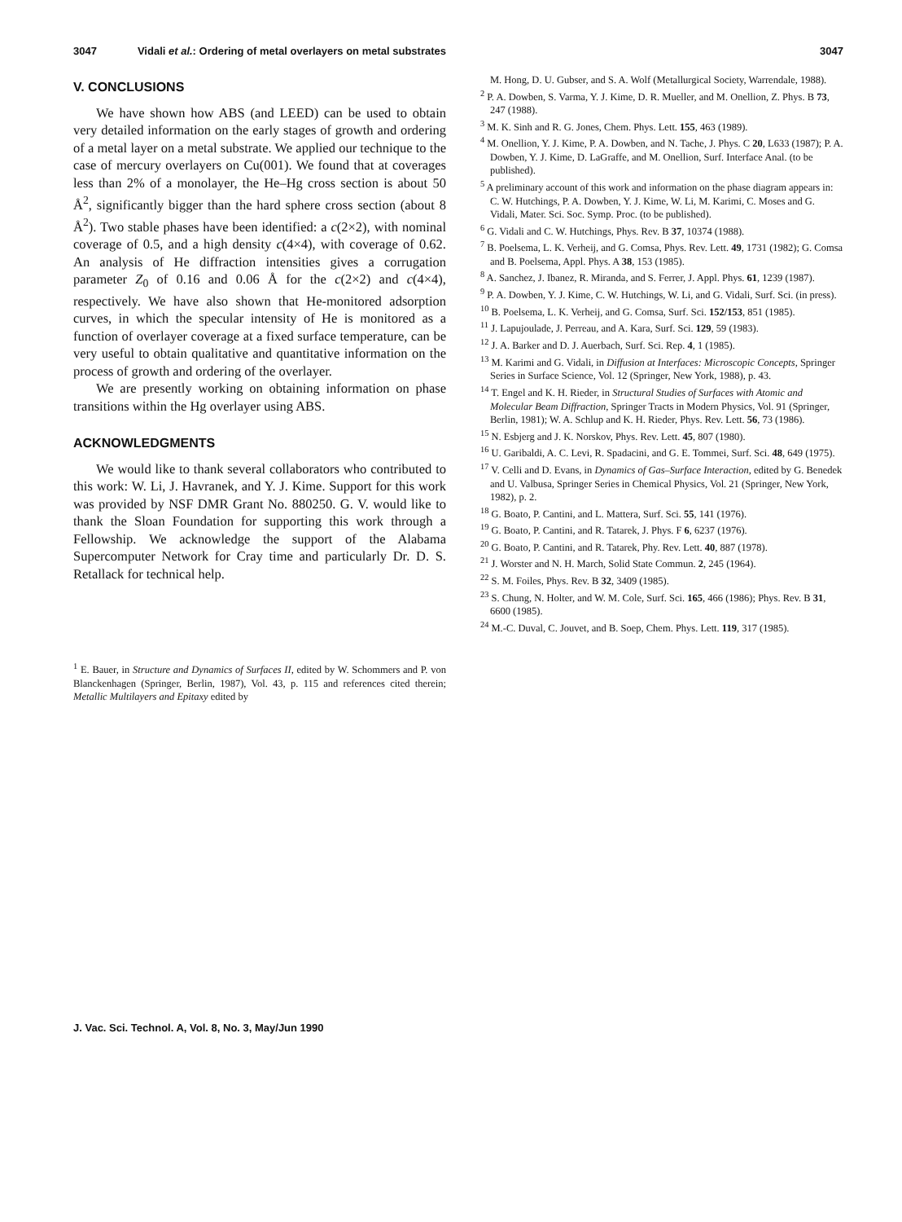3047 Vidali et al.: Ordering of metal overlayers on metal substrates 3047
V. CONCLUSIONS
We have shown how ABS (and LEED) can be used to obtain very detailed information on the early stages of growth and ordering of a metal layer on a metal substrate. We applied our technique to the case of mercury overlayers on Cu(001). We found that at coverages less than 2% of a monolayer, the He–Hg cross section is about 50 Å<sup>2</sup>, significantly bigger than the hard sphere cross section (about 8 Å<sup>2</sup>). Two stable phases have been identified: a c(2×2), with nominal coverage of 0.5, and a high density c(4×4), with coverage of 0.62. An analysis of He diffraction intensities gives a corrugation parameter Z<sub>0</sub> of 0.16 and 0.06 Å for the c(2×2) and c(4×4), respectively. We have also shown that He-monitored adsorption curves, in which the specular intensity of He is monitored as a function of overlayer coverage at a fixed surface temperature, can be very useful to obtain qualitative and quantitative information on the process of growth and ordering of the overlayer.
We are presently working on obtaining information on phase transitions within the Hg overlayer using ABS.
ACKNOWLEDGMENTS
We would like to thank several collaborators who contributed to this work: W. Li, J. Havranek, and Y. J. Kime. Support for this work was provided by NSF DMR Grant No. 880250. G. V. would like to thank the Sloan Foundation for supporting this work through a Fellowship. We acknowledge the support of the Alabama Supercomputer Network for Cray time and particularly Dr. D. S. Retallack for technical help.
<sup>1</sup> E. Bauer, in Structure and Dynamics of Surfaces II, edited by W. Schommers and P. von Blanckenhagen (Springer, Berlin, 1987), Vol. 43, p. 115 and references cited therein; Metallic Multilayers and Epitaxy edited by
M. Hong, D. U. Gubser, and S. A. Wolf (Metallurgical Society, Warrendale, 1988).
<sup>2</sup> P. A. Dowben, S. Varma, Y. J. Kime, D. R. Mueller, and M. Onellion, Z. Phys. B 73, 247 (1988).
<sup>3</sup> M. K. Sinh and R. G. Jones, Chem. Phys. Lett. 155, 463 (1989).
<sup>4</sup> M. Onellion, Y. J. Kime, P. A. Dowben, and N. Tache, J. Phys. C 20, L633 (1987); P. A. Dowben, Y. J. Kime, D. LaGraffe, and M. Onellion, Surf. Interface Anal. (to be published).
<sup>5</sup> A preliminary account of this work and information on the phase diagram appears in: C. W. Hutchings, P. A. Dowben, Y. J. Kime, W. Li, M. Karimi, C. Moses and G. Vidali, Mater. Sci. Soc. Symp. Proc. (to be published).
<sup>6</sup> G. Vidali and C. W. Hutchings, Phys. Rev. B 37, 10374 (1988).
<sup>7</sup> B. Poelsema, L. K. Verheij, and G. Comsa, Phys. Rev. Lett. 49, 1731 (1982); G. Comsa and B. Poelsema, Appl. Phys. A 38, 153 (1985).
<sup>8</sup> A. Sanchez, J. Ibanez, R. Miranda, and S. Ferrer, J. Appl. Phys. 61, 1239 (1987).
<sup>9</sup> P. A. Dowben, Y. J. Kime, C. W. Hutchings, W. Li, and G. Vidali, Surf. Sci. (in press).
<sup>10</sup> B. Poelsema, L. K. Verheij, and G. Comsa, Surf. Sci. 152/153, 851 (1985).
<sup>11</sup> J. Lapujoulade, J. Perreau, and A. Kara, Surf. Sci. 129, 59 (1983).
<sup>12</sup> J. A. Barker and D. J. Auerbach, Surf. Sci. Rep. 4, 1 (1985).
<sup>13</sup> M. Karimi and G. Vidali, in Diffusion at Interfaces: Microscopic Concepts, Springer Series in Surface Science, Vol. 12 (Springer, New York, 1988), p. 43.
<sup>14</sup> T. Engel and K. H. Rieder, in Structural Studies of Surfaces with Atomic and Molecular Beam Diffraction, Springer Tracts in Modern Physics, Vol. 91 (Springer, Berlin, 1981); W. A. Schlup and K. H. Rieder, Phys. Rev. Lett. 56, 73 (1986).
<sup>15</sup> N. Esbjerg and J. K. Norskov, Phys. Rev. Lett. 45, 807 (1980).
<sup>16</sup> U. Garibaldi, A. C. Levi, R. Spadacini, and G. E. Tommei, Surf. Sci. 48, 649 (1975).
<sup>17</sup> V. Celli and D. Evans, in Dynamics of Gas–Surface Interaction, edited by G. Benedek and U. Valbusa, Springer Series in Chemical Physics, Vol. 21 (Springer, New York, 1982), p. 2.
<sup>18</sup> G. Boato, P. Cantini, and L. Mattera, Surf. Sci. 55, 141 (1976).
<sup>19</sup> G. Boato, P. Cantini, and R. Tatarek, J. Phys. F 6, 6237 (1976).
<sup>20</sup> G. Boato, P. Cantini, and R. Tatarek, Phy. Rev. Lett. 40, 887 (1978).
<sup>21</sup> J. Worster and N. H. March, Solid State Commun. 2, 245 (1964).
<sup>22</sup> S. M. Foiles, Phys. Rev. B 32, 3409 (1985).
<sup>23</sup> S. Chung, N. Holter, and W. M. Cole, Surf. Sci. 165, 466 (1986); Phys. Rev. B 31, 6600 (1985).
<sup>24</sup> M.-C. Duval, C. Jouvet, and B. Soep, Chem. Phys. Lett. 119, 317 (1985).
J. Vac. Sci. Technol. A, Vol. 8, No. 3, May/Jun 1990